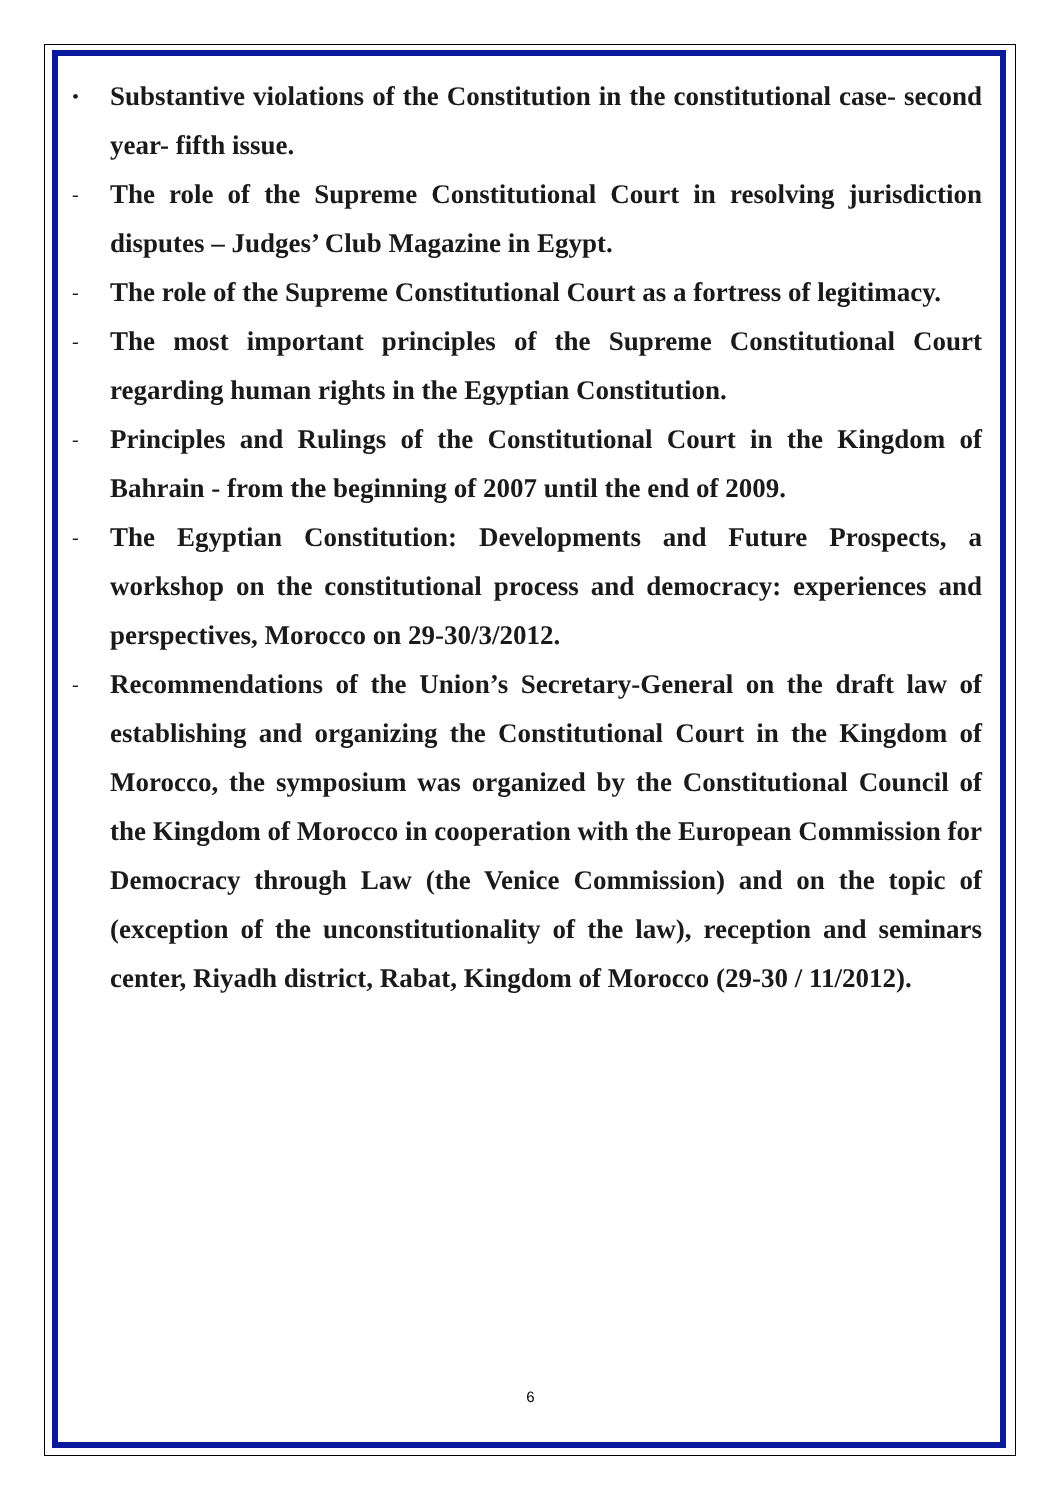• Substantive violations of the Constitution in the constitutional case- second year- fifth issue.
- The role of the Supreme Constitutional Court in resolving jurisdiction disputes – Judges’ Club Magazine in Egypt.
- The role of the Supreme Constitutional Court as a fortress of legitimacy.
- The most important principles of the Supreme Constitutional Court regarding human rights in the Egyptian Constitution.
- Principles and Rulings of the Constitutional Court in the Kingdom of Bahrain - from the beginning of 2007 until the end of 2009.
- The Egyptian Constitution: Developments and Future Prospects, a workshop on the constitutional process and democracy: experiences and perspectives, Morocco on 29-30/3/2012.
- Recommendations of the Union’s Secretary-General on the draft law of establishing and organizing the Constitutional Court in the Kingdom of Morocco, the symposium was organized by the Constitutional Council of the Kingdom of Morocco in cooperation with the European Commission for Democracy through Law (the Venice Commission) and on the topic of (exception of the unconstitutionality of the law), reception and seminars center, Riyadh district, Rabat, Kingdom of Morocco (29-30 / 11/2012).
6